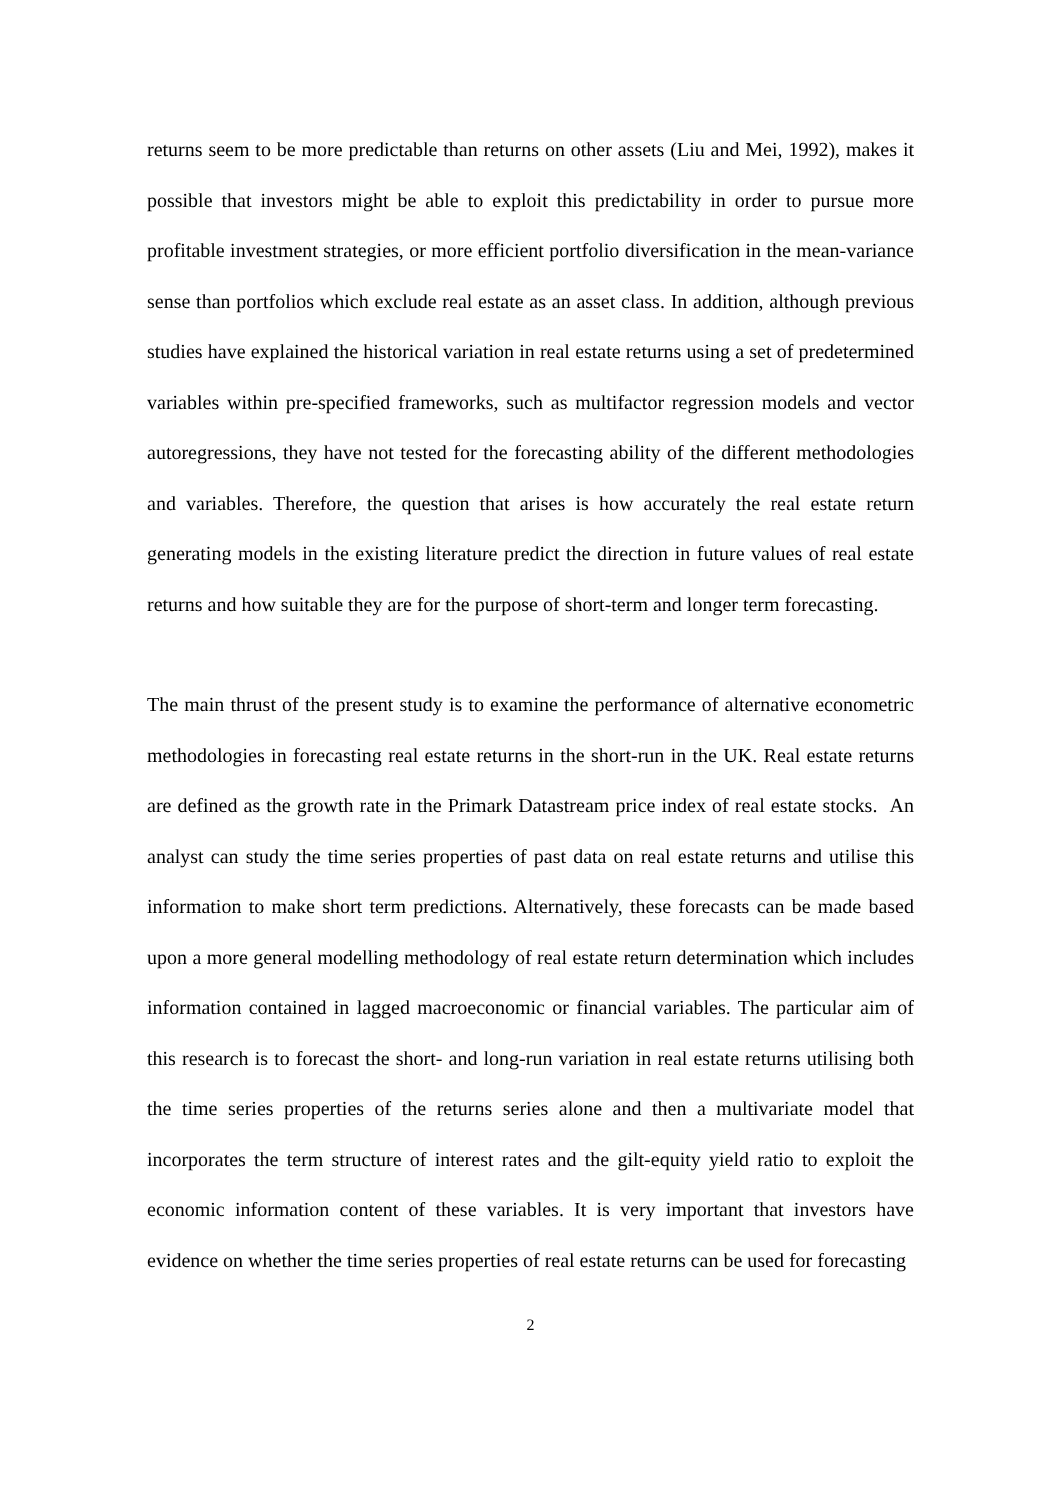returns seem to be more predictable than returns on other assets (Liu and Mei, 1992), makes it possible that investors might be able to exploit this predictability in order to pursue more profitable investment strategies, or more efficient portfolio diversification in the mean-variance sense than portfolios which exclude real estate as an asset class. In addition, although previous studies have explained the historical variation in real estate returns using a set of predetermined variables within pre-specified frameworks, such as multifactor regression models and vector autoregressions, they have not tested for the forecasting ability of the different methodologies and variables. Therefore, the question that arises is how accurately the real estate return generating models in the existing literature predict the direction in future values of real estate returns and how suitable they are for the purpose of short-term and longer term forecasting.
The main thrust of the present study is to examine the performance of alternative econometric methodologies in forecasting real estate returns in the short-run in the UK. Real estate returns are defined as the growth rate in the Primark Datastream price index of real estate stocks. An analyst can study the time series properties of past data on real estate returns and utilise this information to make short term predictions. Alternatively, these forecasts can be made based upon a more general modelling methodology of real estate return determination which includes information contained in lagged macroeconomic or financial variables. The particular aim of this research is to forecast the short- and long-run variation in real estate returns utilising both the time series properties of the returns series alone and then a multivariate model that incorporates the term structure of interest rates and the gilt-equity yield ratio to exploit the economic information content of these variables. It is very important that investors have evidence on whether the time series properties of real estate returns can be used for forecasting
2